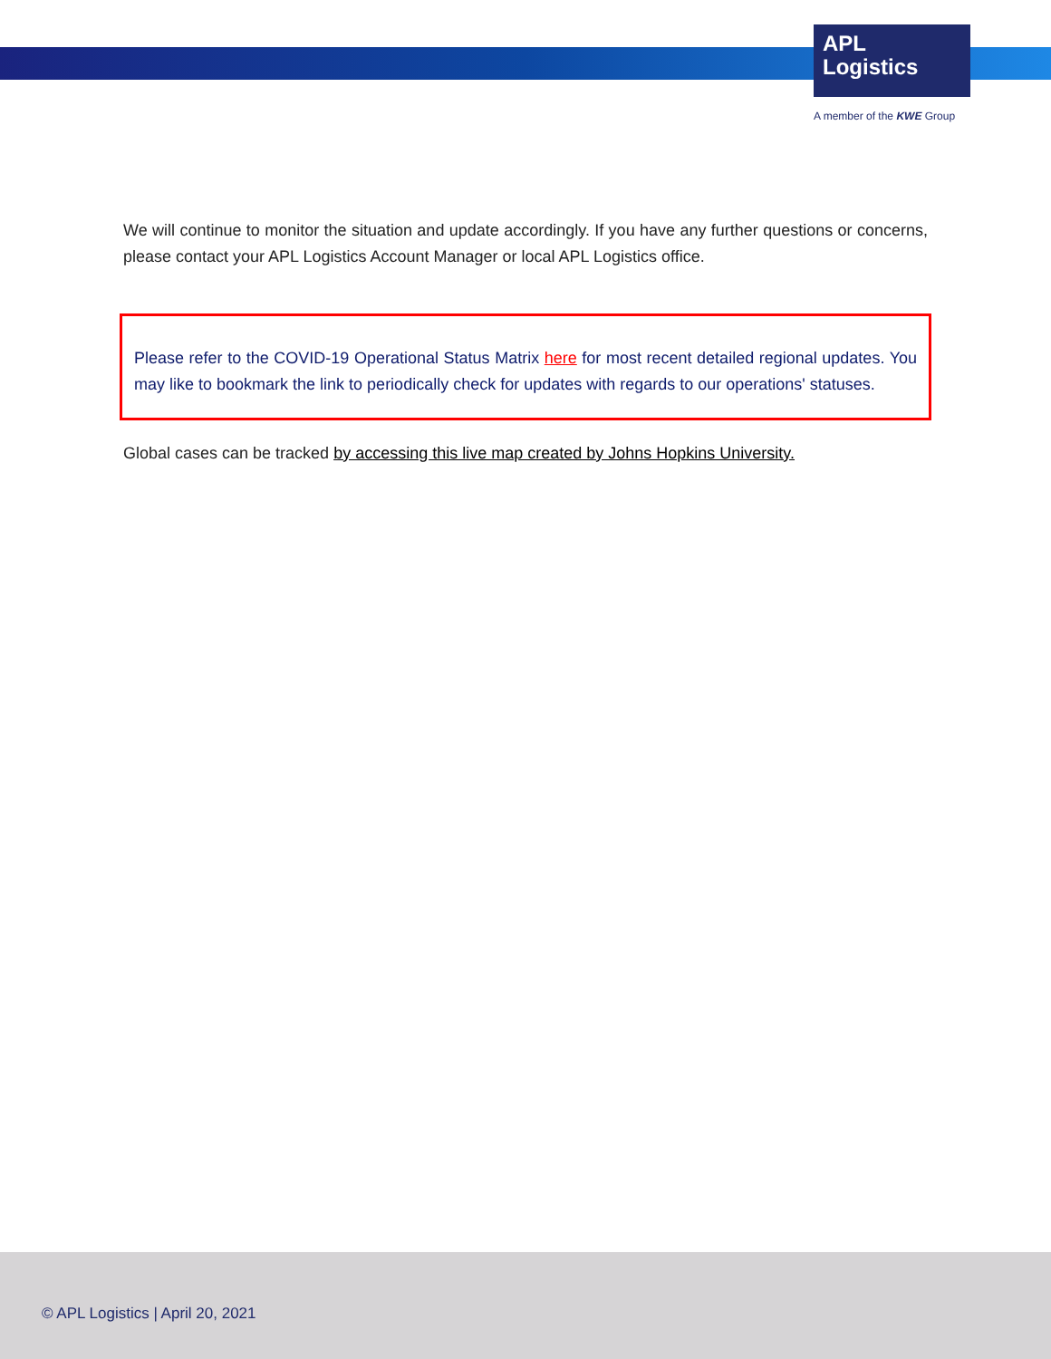APL
Logistics
A member of the KWE Group
We will continue to monitor the situation and update accordingly. If you have any further questions or concerns, please contact your APL Logistics Account Manager or local APL Logistics office.
Please refer to the COVID-19 Operational Status Matrix here for most recent detailed regional updates. You may like to bookmark the link to periodically check for updates with regards to our operations' statuses.
Global cases can be tracked by accessing this live map created by Johns Hopkins University.
© APL Logistics | April 20, 2021